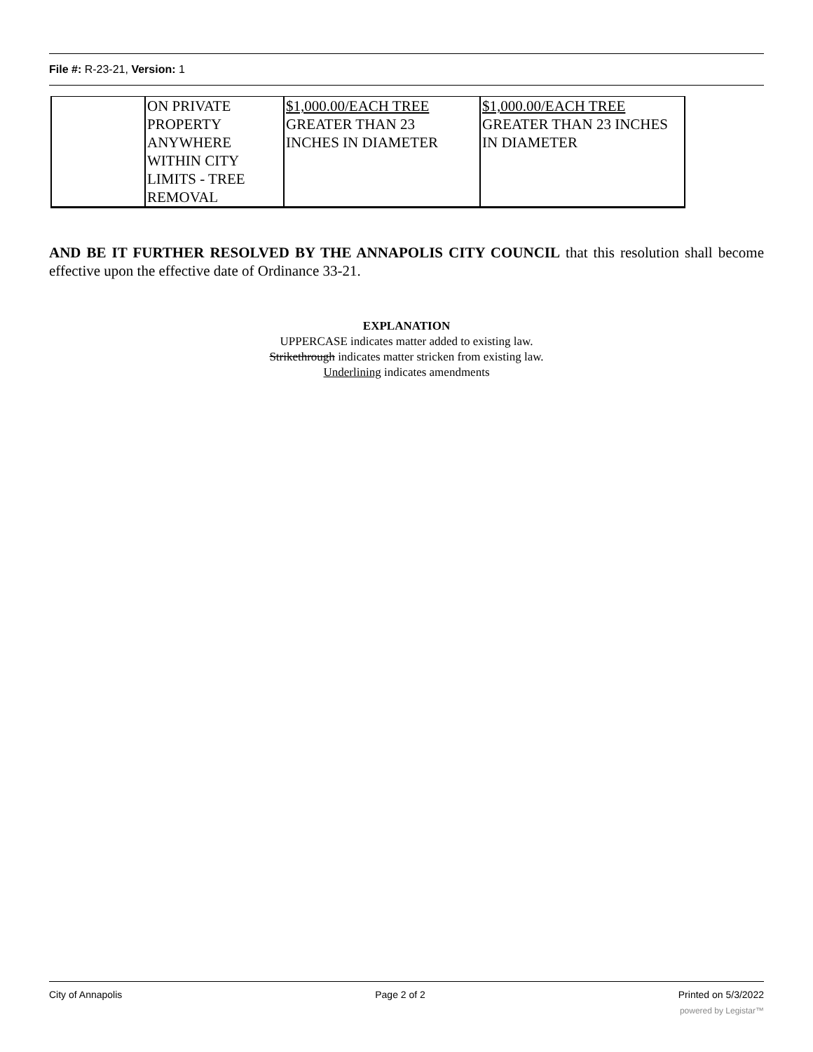File #: R-23-21, Version: 1
| | ON PRIVATE PROPERTY ANYWHERE WITHIN CITY LIMITS - TREE REMOVAL | $1,000.00/EACH TREE GREATER THAN 23 INCHES IN DIAMETER | $1,000.00/EACH TREE GREATER THAN 23 INCHES IN DIAMETER |
AND BE IT FURTHER RESOLVED BY THE ANNAPOLIS CITY COUNCIL that this resolution shall become effective upon the effective date of Ordinance 33-21.
EXPLANATION
UPPERCASE indicates matter added to existing law.
Strikethrough indicates matter stricken from existing law.
Underlining indicates amendments
City of Annapolis Page 2 of 2 Printed on 5/3/2022
powered by Legistar™